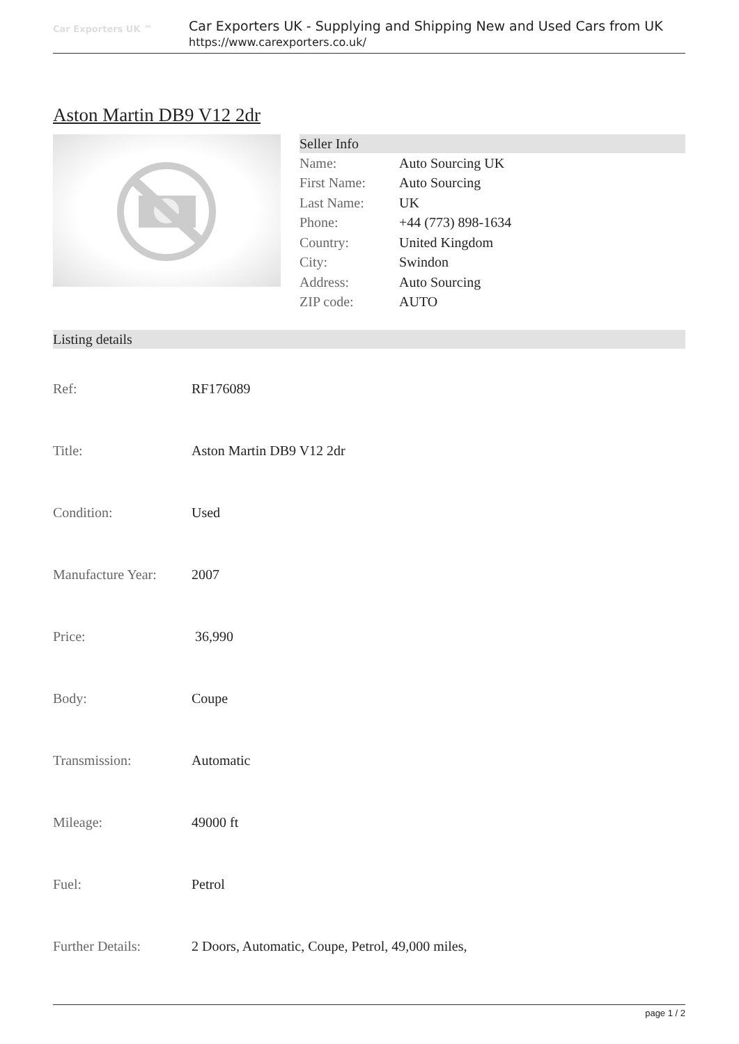Car Exporters UK ™
Car Exporters UK - Supplying and Shipping New and Used Cars from UK
https://www.carexporters.co.uk/
Aston Martin DB9 V12 2dr
Seller Info
| Name: | Auto Sourcing UK |
| First Name: | Auto Sourcing |
| Last Name: | UK |
| Phone: | +44 (773) 898-1634 |
| Country: | United Kingdom |
| City: | Swindon |
| Address: | Auto Sourcing |
| ZIP code: | AUTO |
Listing details
| Ref: | RF176089 |
| Title: | Aston Martin DB9 V12 2dr |
| Condition: | Used |
| Manufacture Year: | 2007 |
| Price: | 36,990 |
| Body: | Coupe |
| Transmission: | Automatic |
| Mileage: | 49000 ft |
| Fuel: | Petrol |
| Further Details: | 2 Doors, Automatic, Coupe, Petrol, 49,000 miles, |
page 1 / 2